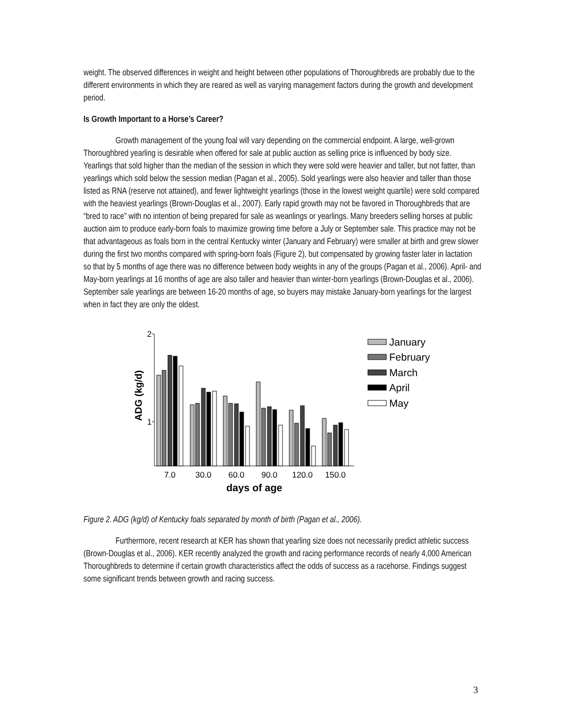weight. The observed differences in weight and height between other populations of Thoroughbreds are probably due to the different environments in which they are reared as well as varying management factors during the growth and development period.
Is Growth Important to a Horse’s Career?
Growth management of the young foal will vary depending on the commercial endpoint. A large, well-grown Thoroughbred yearling is desirable when offered for sale at public auction as selling price is influenced by body size. Yearlings that sold higher than the median of the session in which they were sold were heavier and taller, but not fatter, than yearlings which sold below the session median (Pagan et al., 2005). Sold yearlings were also heavier and taller than those listed as RNA (reserve not attained), and fewer lightweight yearlings (those in the lowest weight quartile) were sold compared with the heaviest yearlings (Brown-Douglas et al., 2007). Early rapid growth may not be favored in Thoroughbreds that are “bred to race” with no intention of being prepared for sale as weanlings or yearlings. Many breeders selling horses at public auction aim to produce early-born foals to maximize growing time before a July or September sale. This practice may not be that advantageous as foals born in the central Kentucky winter (January and February) were smaller at birth and grew slower during the first two months compared with spring-born foals (Figure 2), but compensated by growing faster later in lactation so that by 5 months of age there was no difference between body weights in any of the groups (Pagan et al., 2006). April- and May-born yearlings at 16 months of age are also taller and heavier than winter-born yearlings (Brown-Douglas et al., 2006). September sale yearlings are between 16-20 months of age, so buyers may mistake January-born yearlings for the largest when in fact they are only the oldest.
2
1
ADG (kg/d)
7.0
30.0
60.0
90.0
120.0
150.0
days of age
January
February
March
April
May
Figure 2. ADG (kg/d) of Kentucky foals separated by month of birth (Pagan et al., 2006).
Furthermore, recent research at KER has shown that yearling size does not necessarily predict athletic success (Brown-Douglas et al., 2006). KER recently analyzed the growth and racing performance records of nearly 4,000 American Thoroughbreds to determine if certain growth characteristics affect the odds of success as a racehorse. Findings suggest some significant trends between growth and racing success.
3